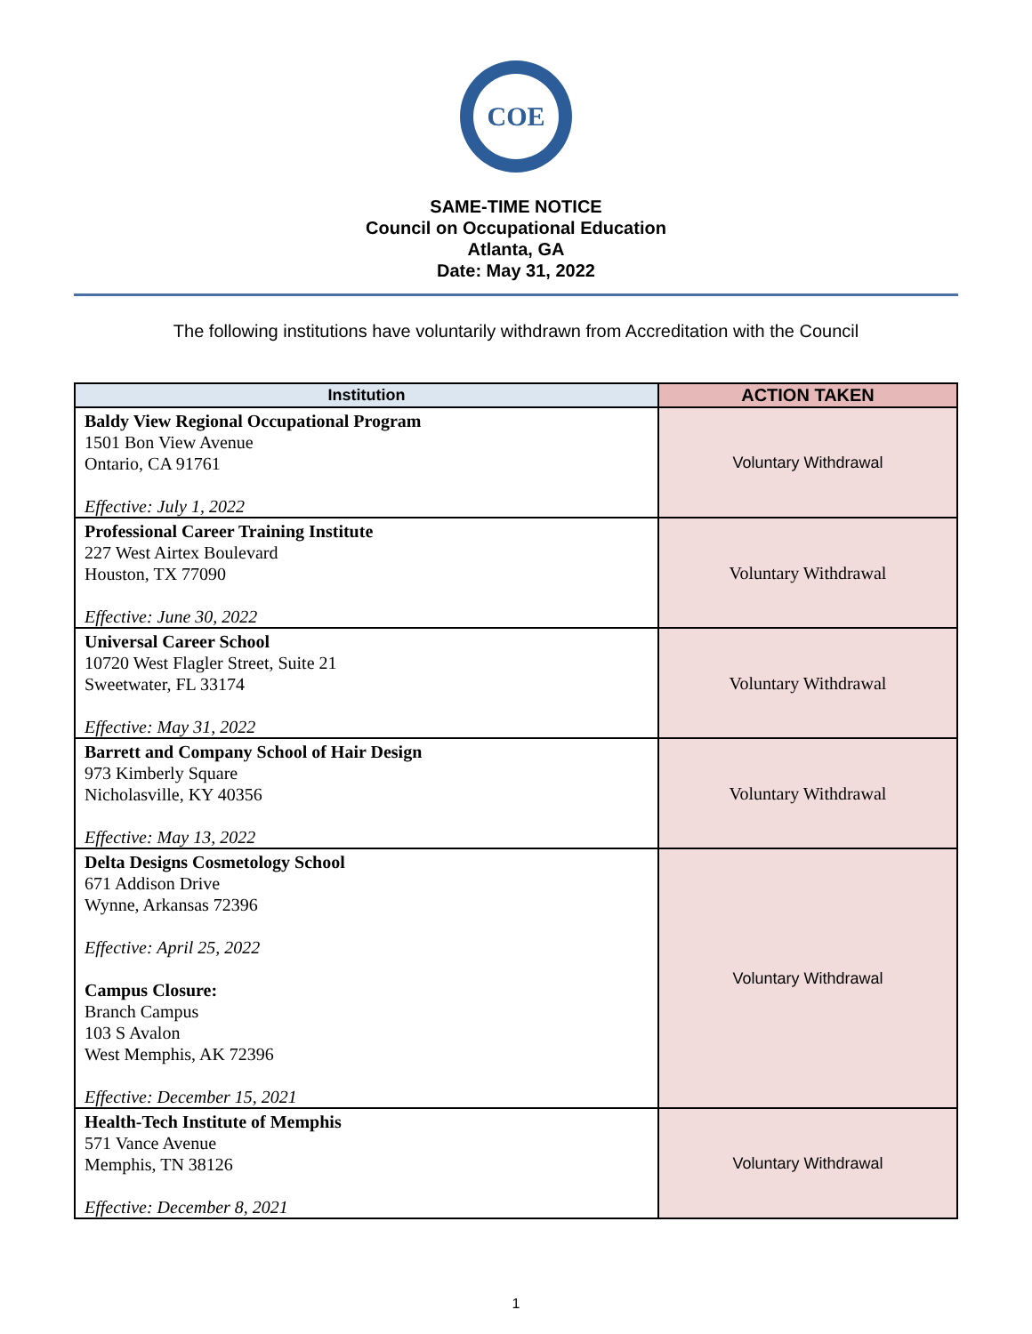COE
SAME-TIME NOTICE
Council on Occupational Education
Atlanta, GA
Date: May 31, 2022
The following institutions have voluntarily withdrawn from Accreditation with the Council
| Institution | ACTION TAKEN |
| --- | --- |
| Baldy View Regional Occupational Program 1501 Bon View Avenue Ontario, CA 91761 Effective: July 1, 2022 | Voluntary Withdrawal |
| Professional Career Training Institute 227 West Airtex Boulevard Houston, TX 77090 Effective: June 30, 2022 | Voluntary Withdrawal |
| Universal Career School 10720 West Flagler Street, Suite 21 Sweetwater, FL 33174 Effective: May 31, 2022 | Voluntary Withdrawal |
| Barrett and Company School of Hair Design 973 Kimberly Square Nicholasville, KY 40356 Effective: May 13, 2022 | Voluntary Withdrawal |
| Delta Designs Cosmetology School 671 Addison Drive Wynne, Arkansas 72396 Effective: April 25, 2022 Campus Closure: Branch Campus 103 S Avalon West Memphis, AK 72396 Effective: December 15, 2021 | Voluntary Withdrawal |
| Health-Tech Institute of Memphis 571 Vance Avenue Memphis, TN 38126 Effective: December 8, 2021 | Voluntary Withdrawal |
1